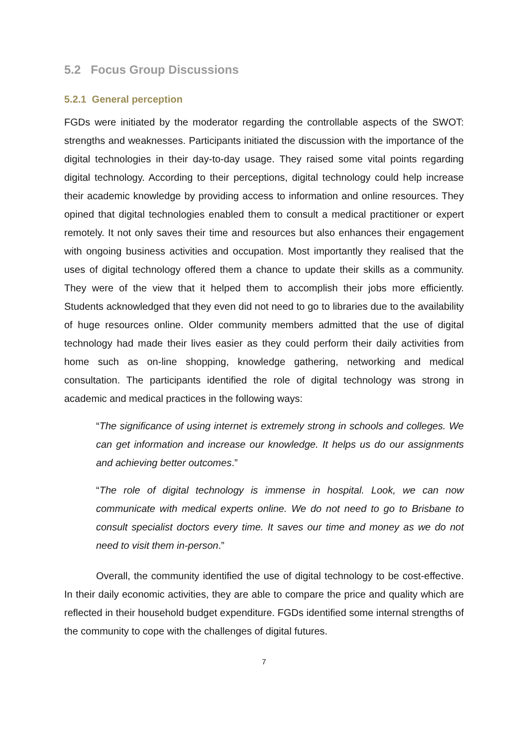5.2 Focus Group Discussions
5.2.1 General perception
FGDs were initiated by the moderator regarding the controllable aspects of the SWOT: strengths and weaknesses. Participants initiated the discussion with the importance of the digital technologies in their day-to-day usage. They raised some vital points regarding digital technology. According to their perceptions, digital technology could help increase their academic knowledge by providing access to information and online resources. They opined that digital technologies enabled them to consult a medical practitioner or expert remotely. It not only saves their time and resources but also enhances their engagement with ongoing business activities and occupation. Most importantly they realised that the uses of digital technology offered them a chance to update their skills as a community. They were of the view that it helped them to accomplish their jobs more efficiently. Students acknowledged that they even did not need to go to libraries due to the availability of huge resources online. Older community members admitted that the use of digital technology had made their lives easier as they could perform their daily activities from home such as on-line shopping, knowledge gathering, networking and medical consultation. The participants identified the role of digital technology was strong in academic and medical practices in the following ways:
“The significance of using internet is extremely strong in schools and colleges. We can get information and increase our knowledge. It helps us do our assignments and achieving better outcomes.”
“The role of digital technology is immense in hospital. Look, we can now communicate with medical experts online. We do not need to go to Brisbane to consult specialist doctors every time. It saves our time and money as we do not need to visit them in-person.”
Overall, the community identified the use of digital technology to be cost-effective. In their daily economic activities, they are able to compare the price and quality which are reflected in their household budget expenditure. FGDs identified some internal strengths of the community to cope with the challenges of digital futures.
7